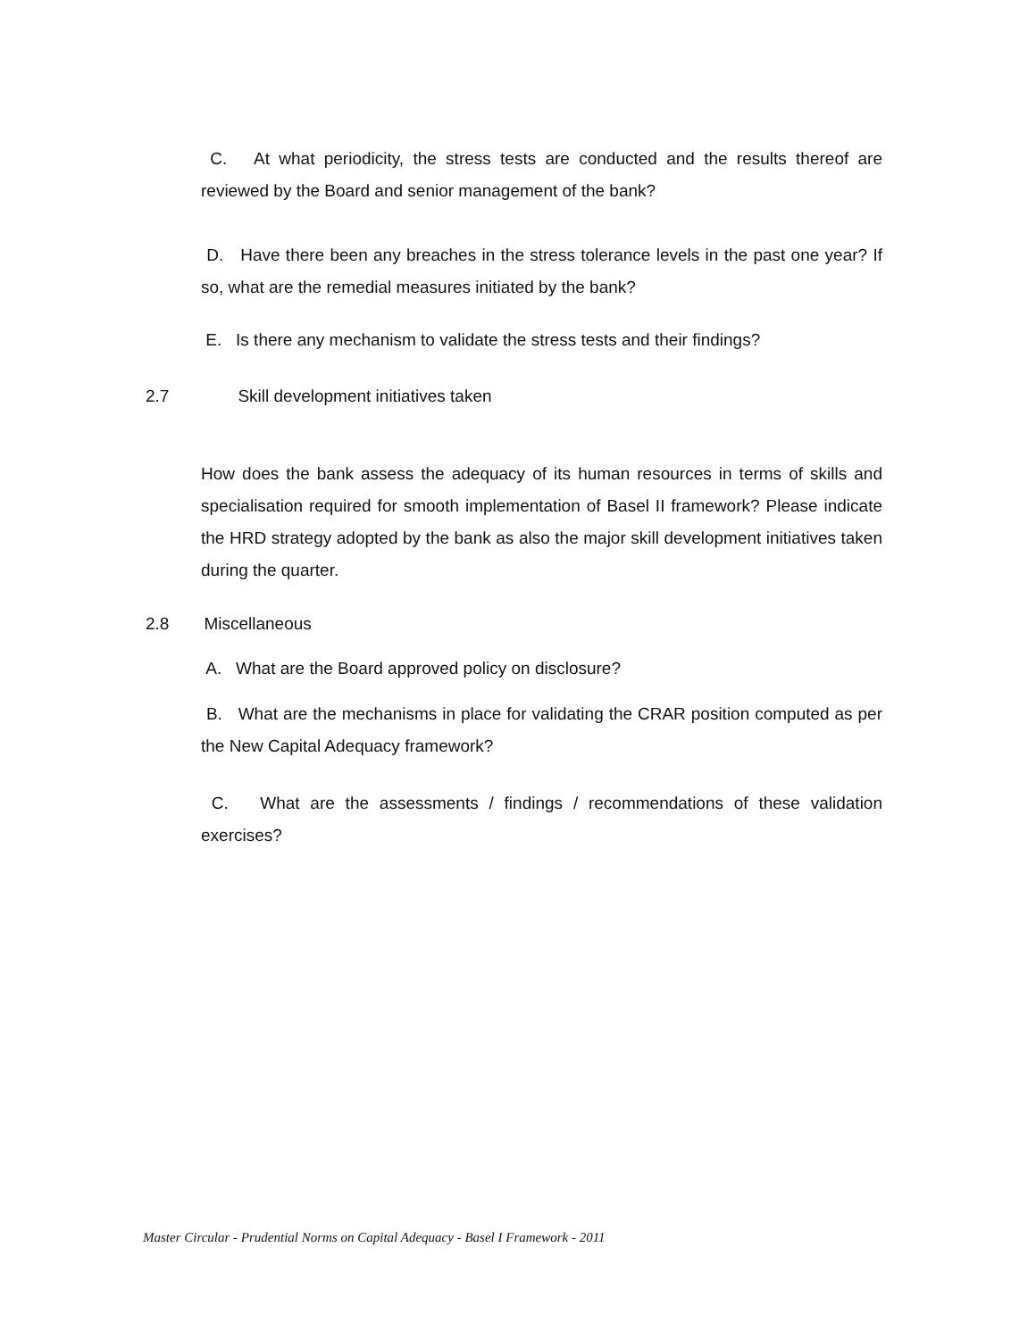C. At what periodicity, the stress tests are conducted and the results thereof are reviewed by the Board and senior management of the bank?
D. Have there been any breaches in the stress tolerance levels in the past one year? If so, what are the remedial measures initiated by the bank?
E. Is there any mechanism to validate the stress tests and their findings?
2.7 Skill development initiatives taken
How does the bank assess the adequacy of its human resources in terms of skills and specialisation required for smooth implementation of Basel II framework? Please indicate the HRD strategy adopted by the bank as also the major skill development initiatives taken during the quarter.
2.8 Miscellaneous
A. What are the Board approved policy on disclosure?
B. What are the mechanisms in place for validating the CRAR position computed as per the New Capital Adequacy framework?
C. What are the assessments / findings / recommendations of these validation exercises?
Master Circular - Prudential Norms on Capital Adequacy - Basel I Framework - 2011